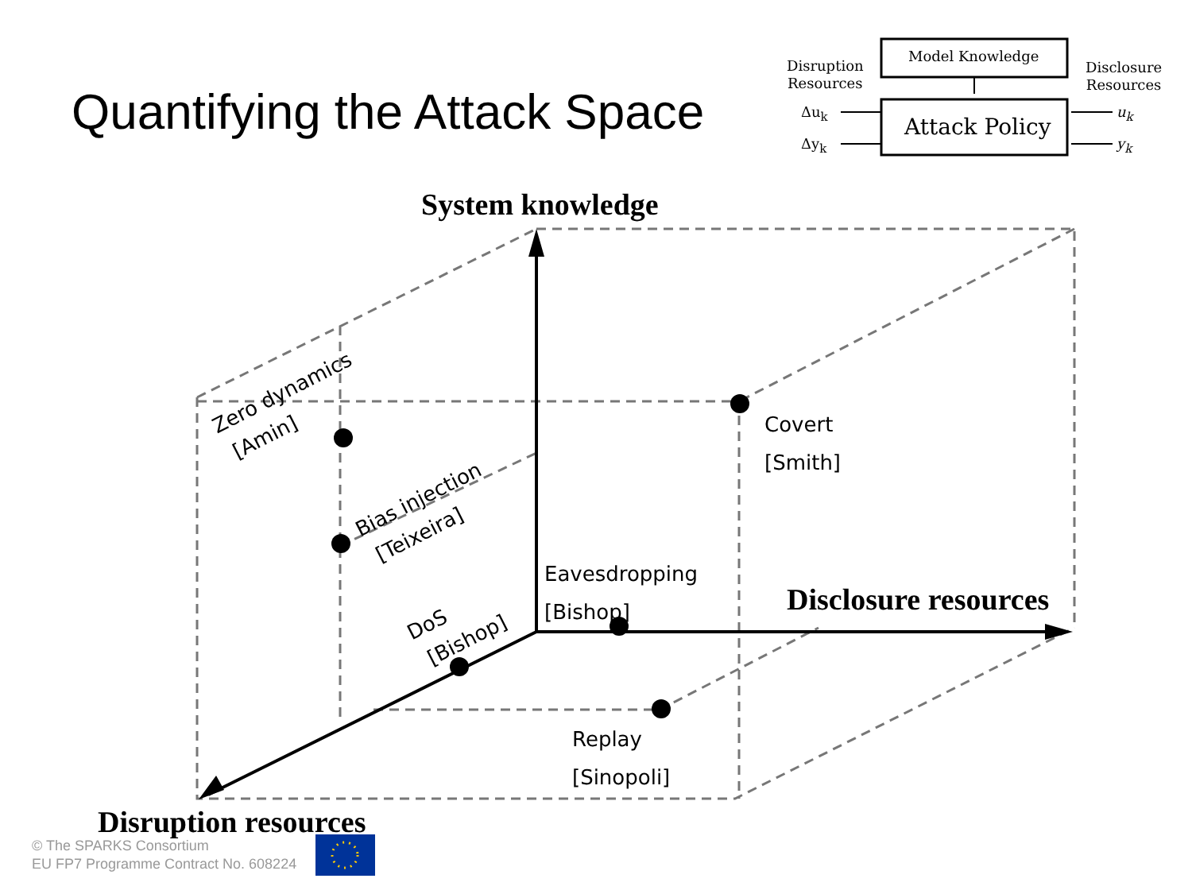Quantifying the Attack Space
Model Knowledge
Attack Policy
Disruption
Resources
Disclosure
Resources
Δu<sub>k</sub>
Δy<sub>k</sub>
u<sub>k</sub>
y<sub>k</sub>
System knowledge
Disclosure resources
Disruption resources
Covert
[Smith]
Eavesdropping
[Bishop]
Replay
[Sinopoli]
Zero dynamics
[Amin]
Bias injection
[Teixeira]
DoS
[Bishop]
© The SPARKS Consortium
EU FP7 Programme Contract No. 608224